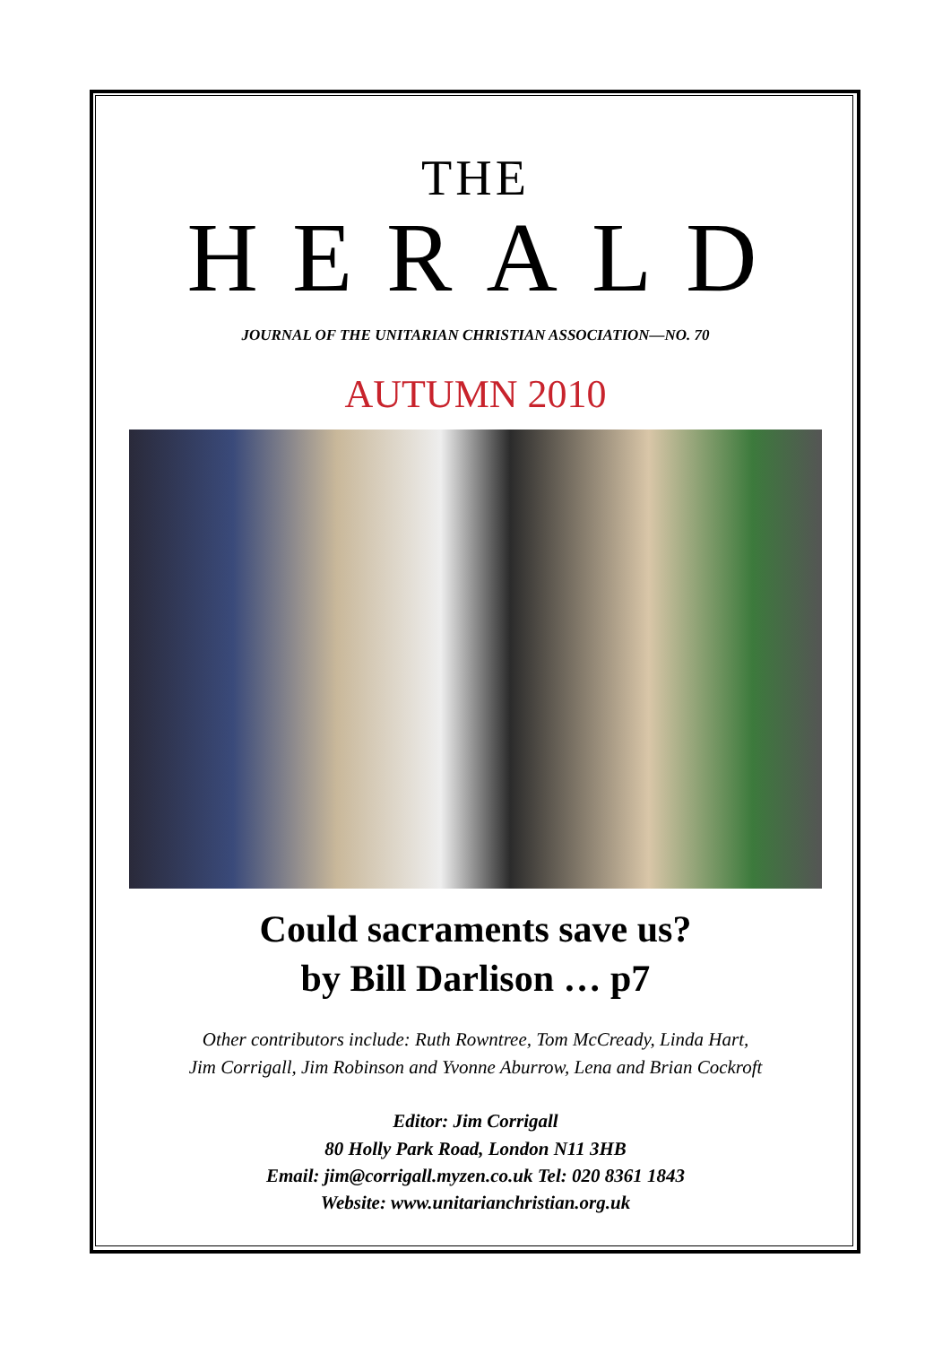THE
HERALD
JOURNAL OF THE UNITARIAN CHRISTIAN ASSOCIATION—NO. 70
AUTUMN 2010
Could sacraments save us?
by Bill Darlison … p7
Other contributors include: Ruth Rowntree, Tom McCready, Linda Hart,
Jim Corrigall, Jim Robinson and Yvonne Aburrow, Lena and Brian Cockroft
Editor: Jim Corrigall
80 Holly Park Road, London N11 3HB
Email: jim@corrigall.myzen.co.uk Tel: 020 8361 1843
Website: www.unitarianchristian.org.uk